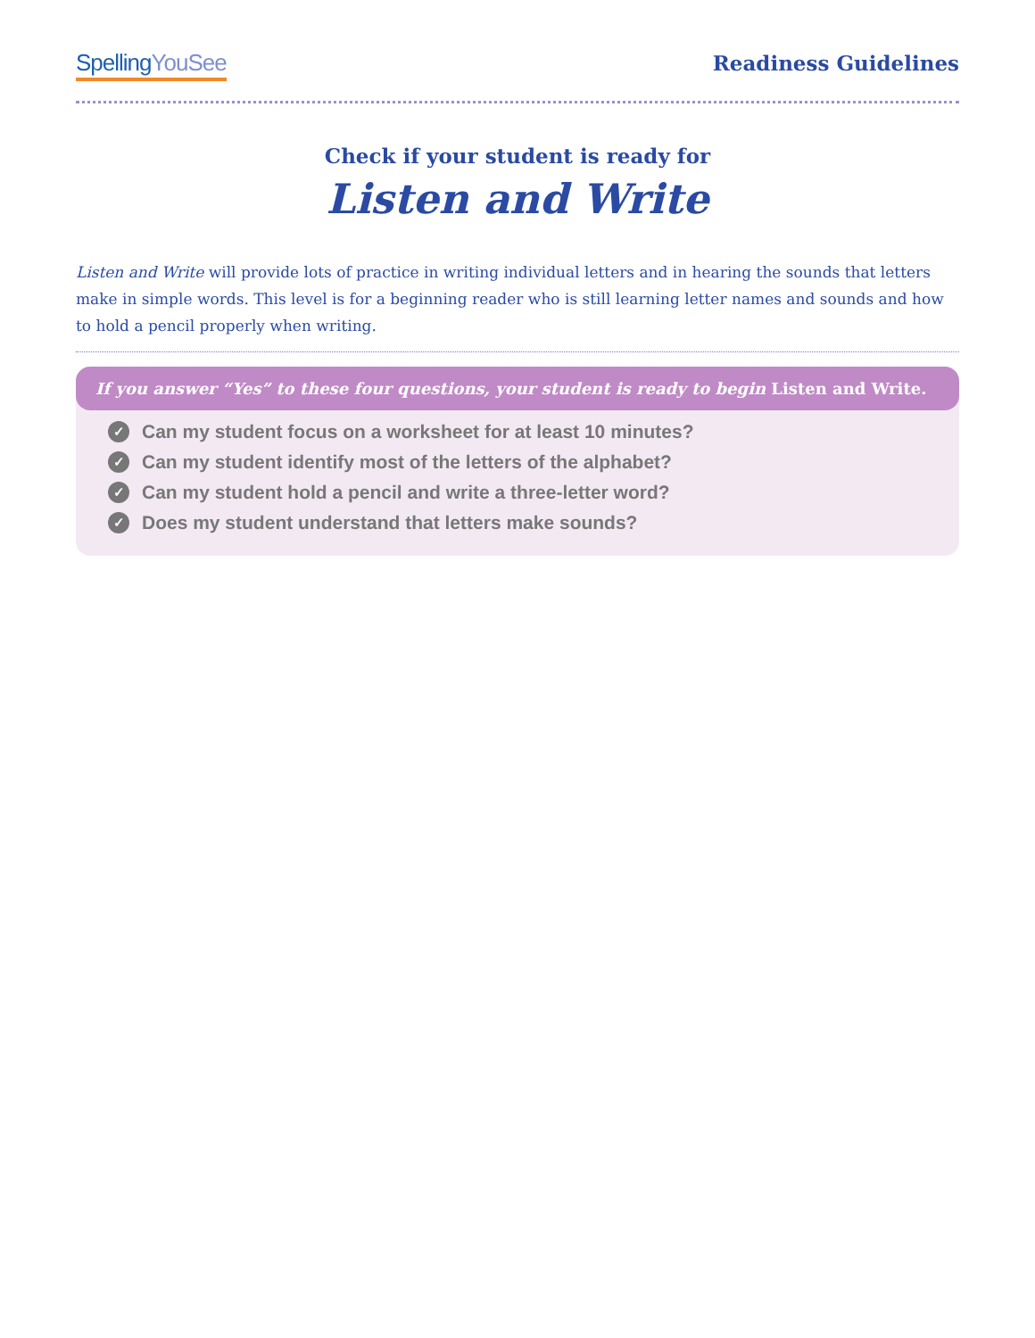SpellingYouSee
Readiness Guidelines
Check if your student is ready for
Listen and Write
Listen and Write will provide lots of practice in writing individual letters and in hearing the sounds that letters make in simple words. This level is for a beginning reader who is still learning letter names and sounds and how to hold a pencil properly when writing.
If you answer “Yes” to these four questions, your student is ready to begin Listen and Write.
✓ Can my student focus on a worksheet for at least 10 minutes?
✓ Can my student identify most of the letters of the alphabet?
✓ Can my student hold a pencil and write a three-letter word?
✓ Does my student understand that letters make sounds?